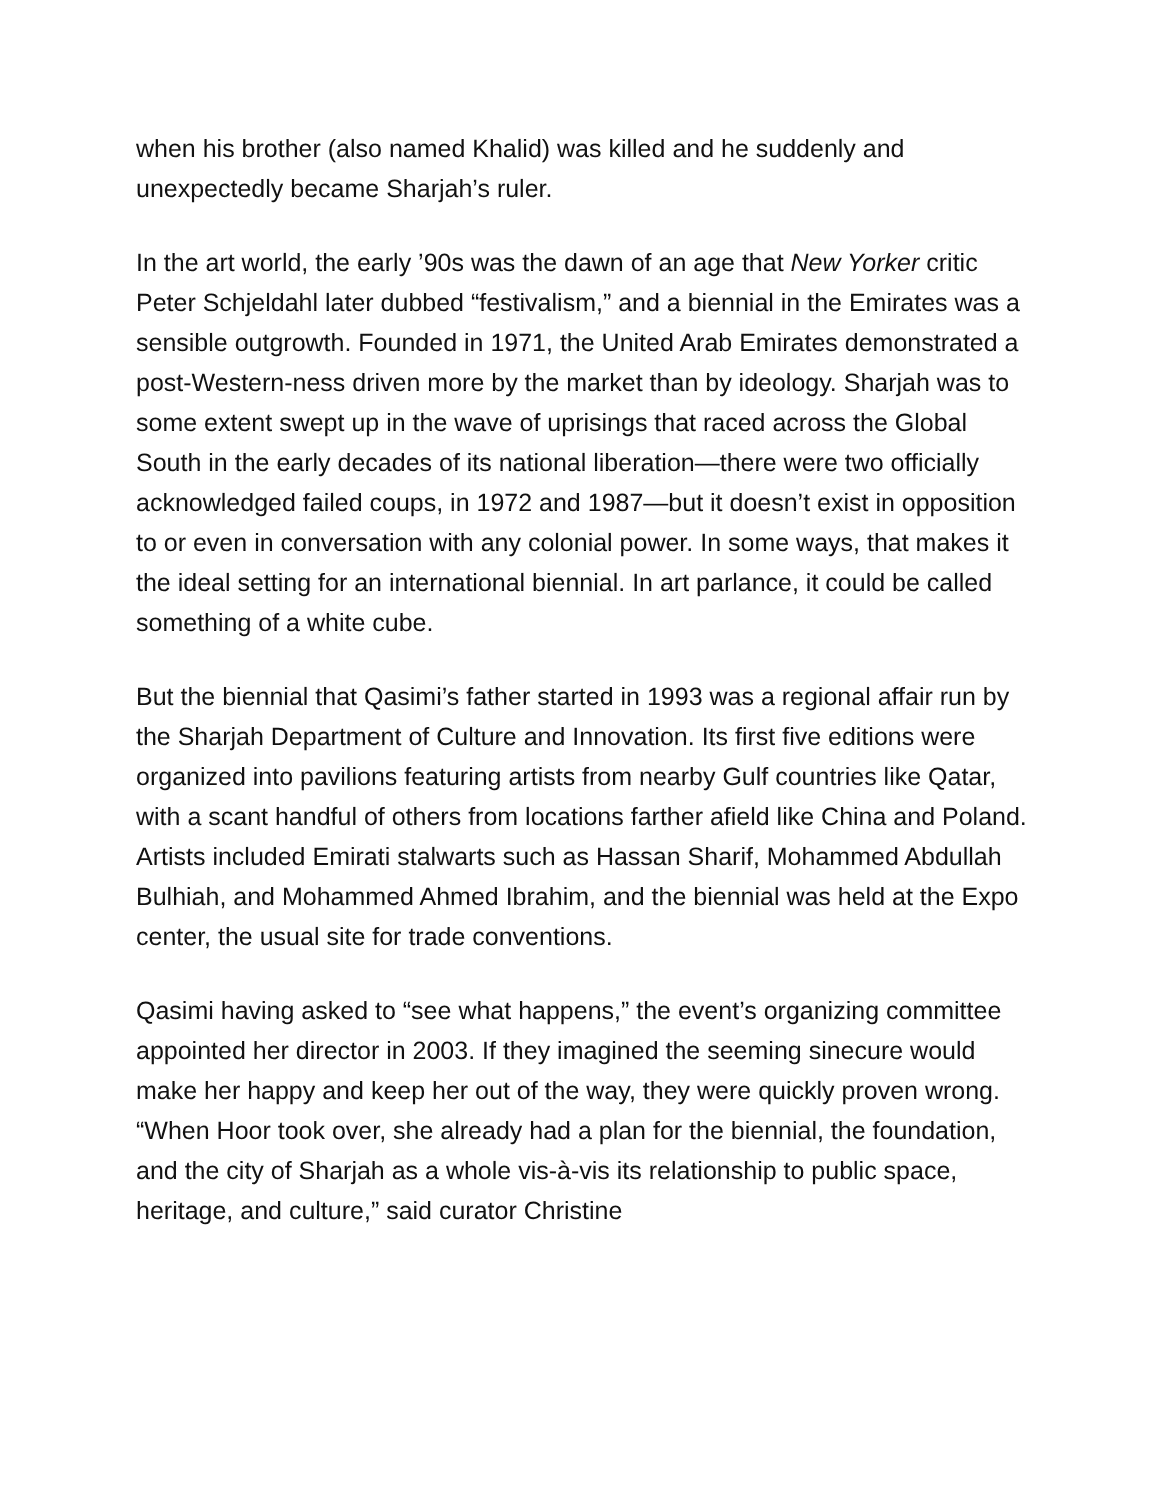when his brother (also named Khalid) was killed and he suddenly and unexpectedly became Sharjah’s ruler.
In the art world, the early ’90s was the dawn of an age that New Yorker critic Peter Schjeldahl later dubbed “festivalism,” and a biennial in the Emirates was a sensible outgrowth. Founded in 1971, the United Arab Emirates demonstrated a post-Western-ness driven more by the market than by ideology. Sharjah was to some extent swept up in the wave of uprisings that raced across the Global South in the early decades of its national liberation—there were two officially acknowledged failed coups, in 1972 and 1987—but it doesn’t exist in opposition to or even in conversation with any colonial power. In some ways, that makes it the ideal setting for an international biennial. In art parlance, it could be called something of a white cube.
But the biennial that Qasimi’s father started in 1993 was a regional affair run by the Sharjah Department of Culture and Innovation. Its first five editions were organized into pavilions featuring artists from nearby Gulf countries like Qatar, with a scant handful of others from locations farther afield like China and Poland. Artists included Emirati stalwarts such as Hassan Sharif, Mohammed Abdullah Bulhiah, and Mohammed Ahmed Ibrahim, and the biennial was held at the Expo center, the usual site for trade conventions.
Qasimi having asked to “see what happens,” the event’s organizing committee appointed her director in 2003. If they imagined the seeming sinecure would make her happy and keep her out of the way, they were quickly proven wrong. “When Hoor took over, she already had a plan for the biennial, the foundation, and the city of Sharjah as a whole vis-à-vis its relationship to public space, heritage, and culture,” said curator Christine